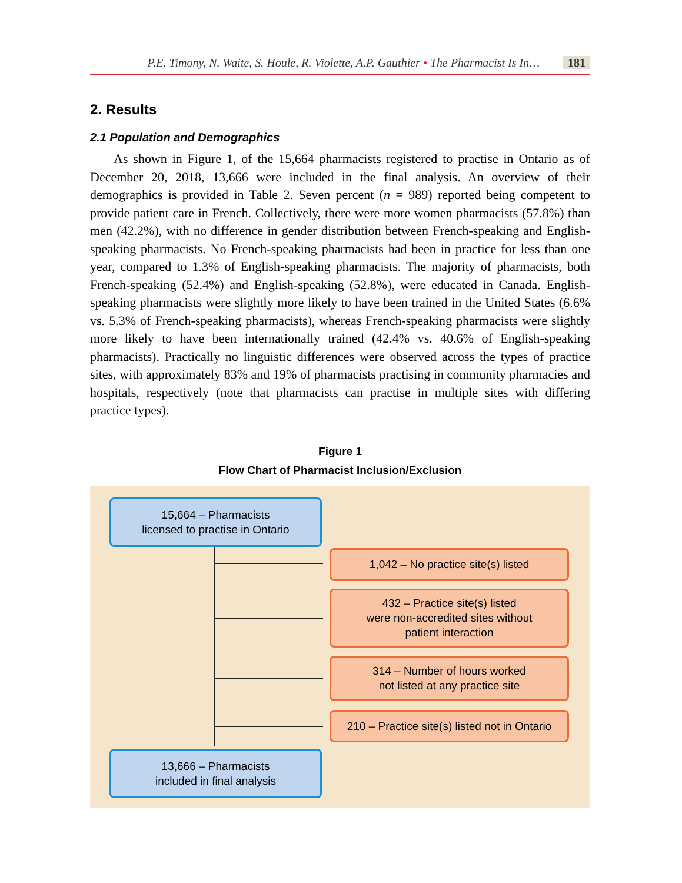P.E. Timony, N. Waite, S. Houle, R. Violette, A.P. Gauthier • The Pharmacist Is In… 181
2. Results
2.1 Population and Demographics
As shown in Figure 1, of the 15,664 pharmacists registered to practise in Ontario as of December 20, 2018, 13,666 were included in the final analysis. An overview of their demographics is provided in Table 2. Seven percent (n = 989) reported being competent to provide patient care in French. Collectively, there were more women pharmacists (57.8%) than men (42.2%), with no difference in gender distribution between French-speaking and English-speaking pharmacists. No French-speaking pharmacists had been in practice for less than one year, compared to 1.3% of English-speaking pharmacists. The majority of pharmacists, both French-speaking (52.4%) and English-speaking (52.8%), were educated in Canada. English-speaking pharmacists were slightly more likely to have been trained in the United States (6.6% vs. 5.3% of French-speaking pharmacists), whereas French-speaking pharmacists were slightly more likely to have been internationally trained (42.4% vs. 40.6% of English-speaking pharmacists). Practically no linguistic differences were observed across the types of practice sites, with approximately 83% and 19% of pharmacists practising in community pharmacies and hospitals, respectively (note that pharmacists can practise in multiple sites with differing practice types).
Figure 1
Flow Chart of Pharmacist Inclusion/Exclusion
15,664 – Pharmacists
licensed to practise in Ontario
1,042 – No practice site(s) listed
432 – Practice site(s) listed
were non-accredited sites without
patient interaction
314 – Number of hours worked
not listed at any practice site
210 – Practice site(s) listed not in Ontario
13,666 – Pharmacists
included in final analysis